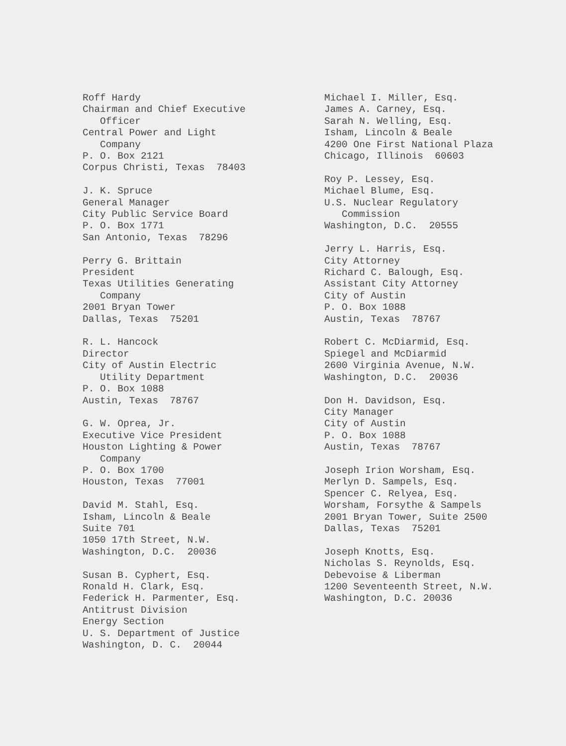Roff Hardy Chairman and Chief Executive Officer Central Power and Light Company P. O. Box 2121 Corpus Christi, Texas 78403
J. K. Spruce General Manager City Public Service Board P. O. Box 1771 San Antonio, Texas 78296
Perry G. Brittain President Texas Utilities Generating Company 2001 Bryan Tower Dallas, Texas 75201
R. L. Hancock Director City of Austin Electric Utility Department P. O. Box 1088 Austin, Texas 78767
G. W. Oprea, Jr. Executive Vice President Houston Lighting & Power Company P. O. Box 1700 Houston, Texas 77001
David M. Stahl, Esq. Isham, Lincoln & Beale Suite 701 1050 17th Street, N.W. Washington, D.C. 20036
Susan B. Cyphert, Esq. Ronald H. Clark, Esq. Federick H. Parmenter, Esq. Antitrust Division Energy Section U. S. Department of Justice Washington, D. C. 20044
Michael I. Miller, Esq. James A. Carney, Esq. Sarah N. Welling, Esq. Isham, Lincoln & Beale 4200 One First National Plaza Chicago, Illinois 60603
Roy P. Lessey, Esq. Michael Blume, Esq. U.S. Nuclear Regulatory Commission Washington, D.C. 20555
Jerry L. Harris, Esq. City Attorney Richard C. Balough, Esq. Assistant City Attorney City of Austin P. O. Box 1088 Austin, Texas 78767
Robert C. McDiarmid, Esq. Spiegel and McDiarmid 2600 Virginia Avenue, N.W. Washington, D.C. 20036
Don H. Davidson, Esq. City Manager City of Austin P. O. Box 1088 Austin, Texas 78767
Joseph Irion Worsham, Esq. Merlyn D. Sampels, Esq. Spencer C. Relyea, Esq. Worsham, Forsythe & Sampels 2001 Bryan Tower, Suite 2500 Dallas, Texas 75201
Joseph Knotts, Esq. Nicholas S. Reynolds, Esq. Debevoise & Liberman 1200 Seventeenth Street, N.W. Washington, D.C. 20036